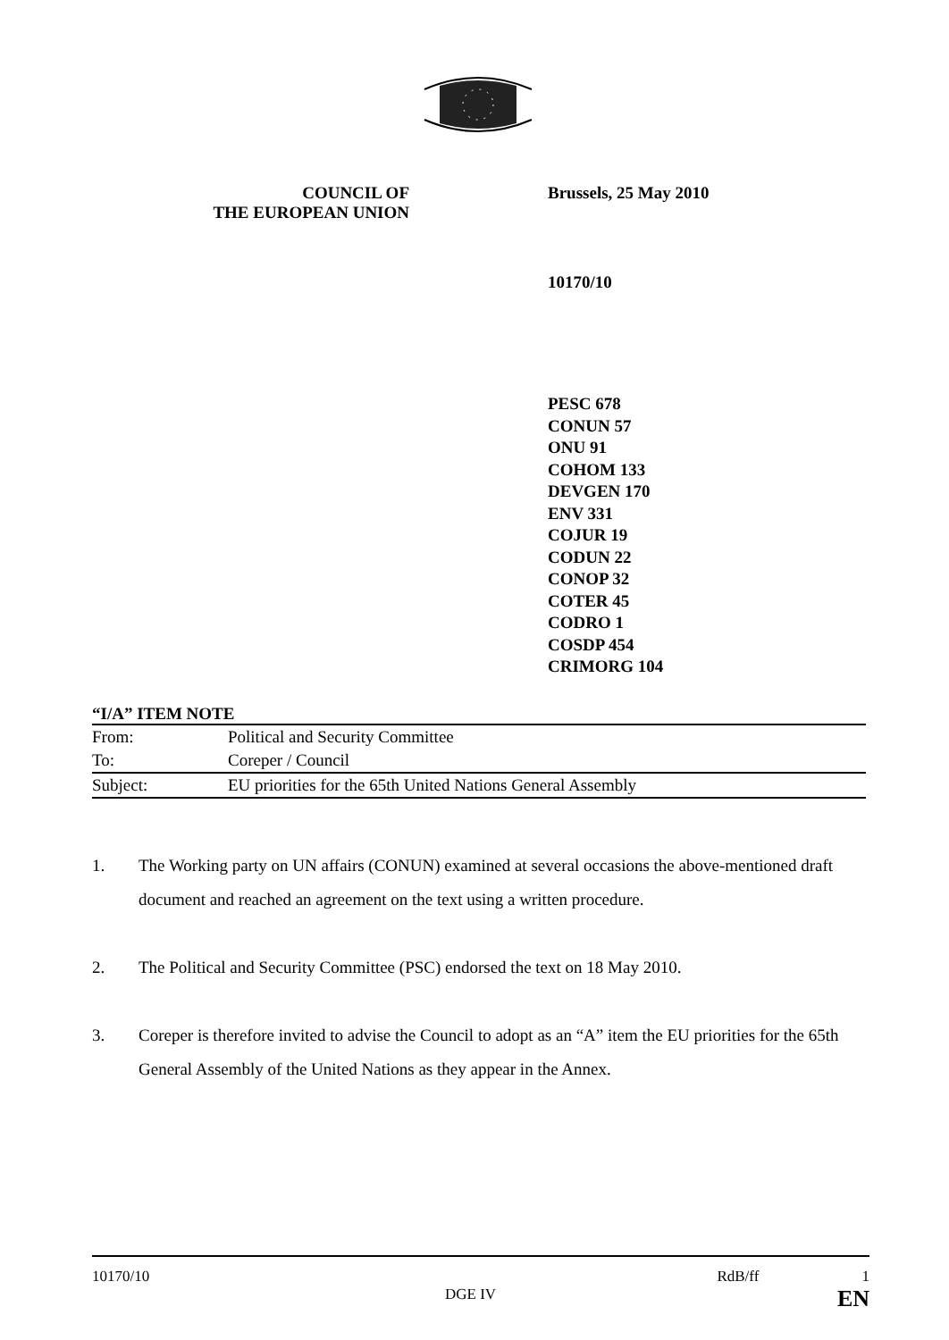COUNCIL OF
THE EUROPEAN UNION
Brussels, 25 May 2010
10170/10
PESC 678
CONUN 57
ONU 91
COHOM 133
DEVGEN 170
ENV 331
COJUR 19
CODUN 22
CONOP 32
COTER 45
CODRO 1
COSDP 454
CRIMORG 104
“I/A” ITEM NOTE
| From: | Political and Security Committee |
| To: | Coreper / Council |
| Subject: | EU priorities for the 65th United Nations General Assembly |
1. The Working party on UN affairs (CONUN) examined at several occasions the above-mentioned draft document and reached an agreement on the text using a written procedure.
2. The Political and Security Committee (PSC) endorsed the text on 18 May 2010.
3. Coreper is therefore invited to advise the Council to adopt as an “A” item the EU priorities for the 65th General Assembly of the United Nations as they appear in the Annex.
10170/10 RdB/ff 1
DGE IV EN